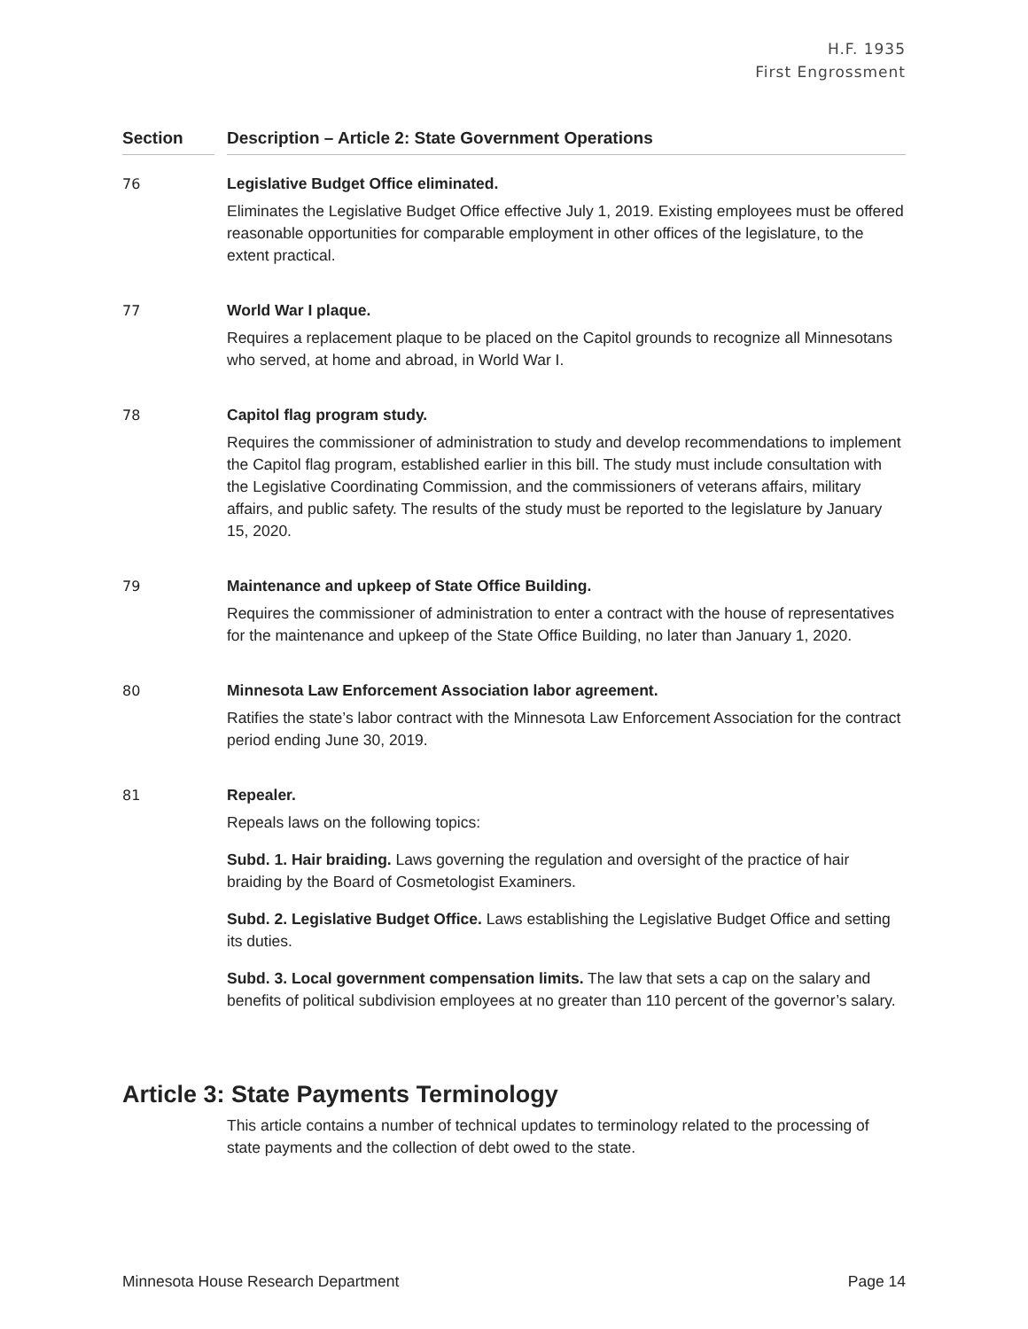H.F. 1935
First Engrossment
Section Description – Article 2: State Government Operations
76 Legislative Budget Office eliminated.
Eliminates the Legislative Budget Office effective July 1, 2019. Existing employees must be offered reasonable opportunities for comparable employment in other offices of the legislature, to the extent practical.
77 World War I plaque.
Requires a replacement plaque to be placed on the Capitol grounds to recognize all Minnesotans who served, at home and abroad, in World War I.
78 Capitol flag program study.
Requires the commissioner of administration to study and develop recommendations to implement the Capitol flag program, established earlier in this bill. The study must include consultation with the Legislative Coordinating Commission, and the commissioners of veterans affairs, military affairs, and public safety. The results of the study must be reported to the legislature by January 15, 2020.
79 Maintenance and upkeep of State Office Building.
Requires the commissioner of administration to enter a contract with the house of representatives for the maintenance and upkeep of the State Office Building, no later than January 1, 2020.
80 Minnesota Law Enforcement Association labor agreement.
Ratifies the state’s labor contract with the Minnesota Law Enforcement Association for the contract period ending June 30, 2019.
81 Repealer.
Repeals laws on the following topics:
Subd. 1. Hair braiding. Laws governing the regulation and oversight of the practice of hair braiding by the Board of Cosmetologist Examiners.
Subd. 2. Legislative Budget Office. Laws establishing the Legislative Budget Office and setting its duties.
Subd. 3. Local government compensation limits. The law that sets a cap on the salary and benefits of political subdivision employees at no greater than 110 percent of the governor’s salary.
Article 3: State Payments Terminology
This article contains a number of technical updates to terminology related to the processing of state payments and the collection of debt owed to the state.
Minnesota House Research Department Page 14